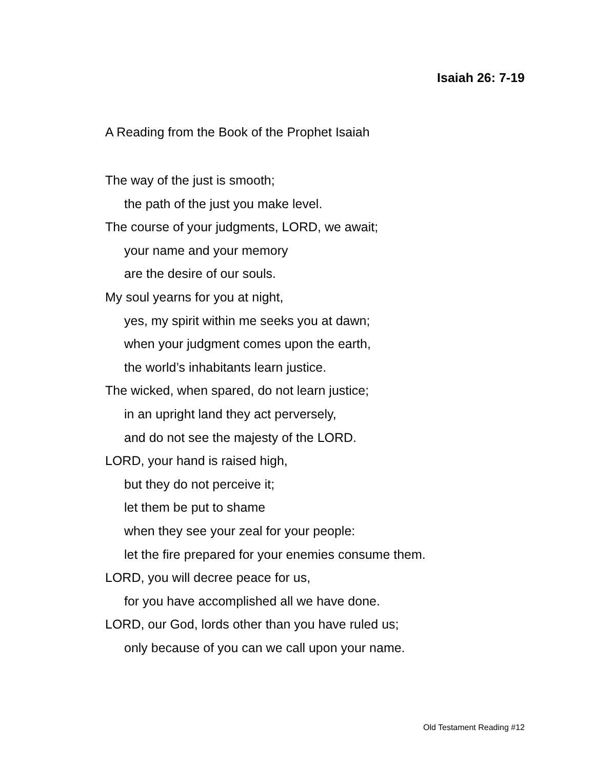Isaiah 26: 7-19
A Reading from the Book of the Prophet Isaiah
The way of the just is smooth;
the path of the just you make level.
The course of your judgments, LORD, we await;
your name and your memory
are the desire of our souls.
My soul yearns for you at night,
yes, my spirit within me seeks you at dawn;
when your judgment comes upon the earth,
the world’s inhabitants learn justice.
The wicked, when spared, do not learn justice;
in an upright land they act perversely,
and do not see the majesty of the LORD.
LORD, your hand is raised high,
but they do not perceive it;
let them be put to shame
when they see your zeal for your people:
let the fire prepared for your enemies consume them.
LORD, you will decree peace for us,
for you have accomplished all we have done.
LORD, our God, lords other than you have ruled us;
only because of you can we call upon your name.
Old Testament Reading #12